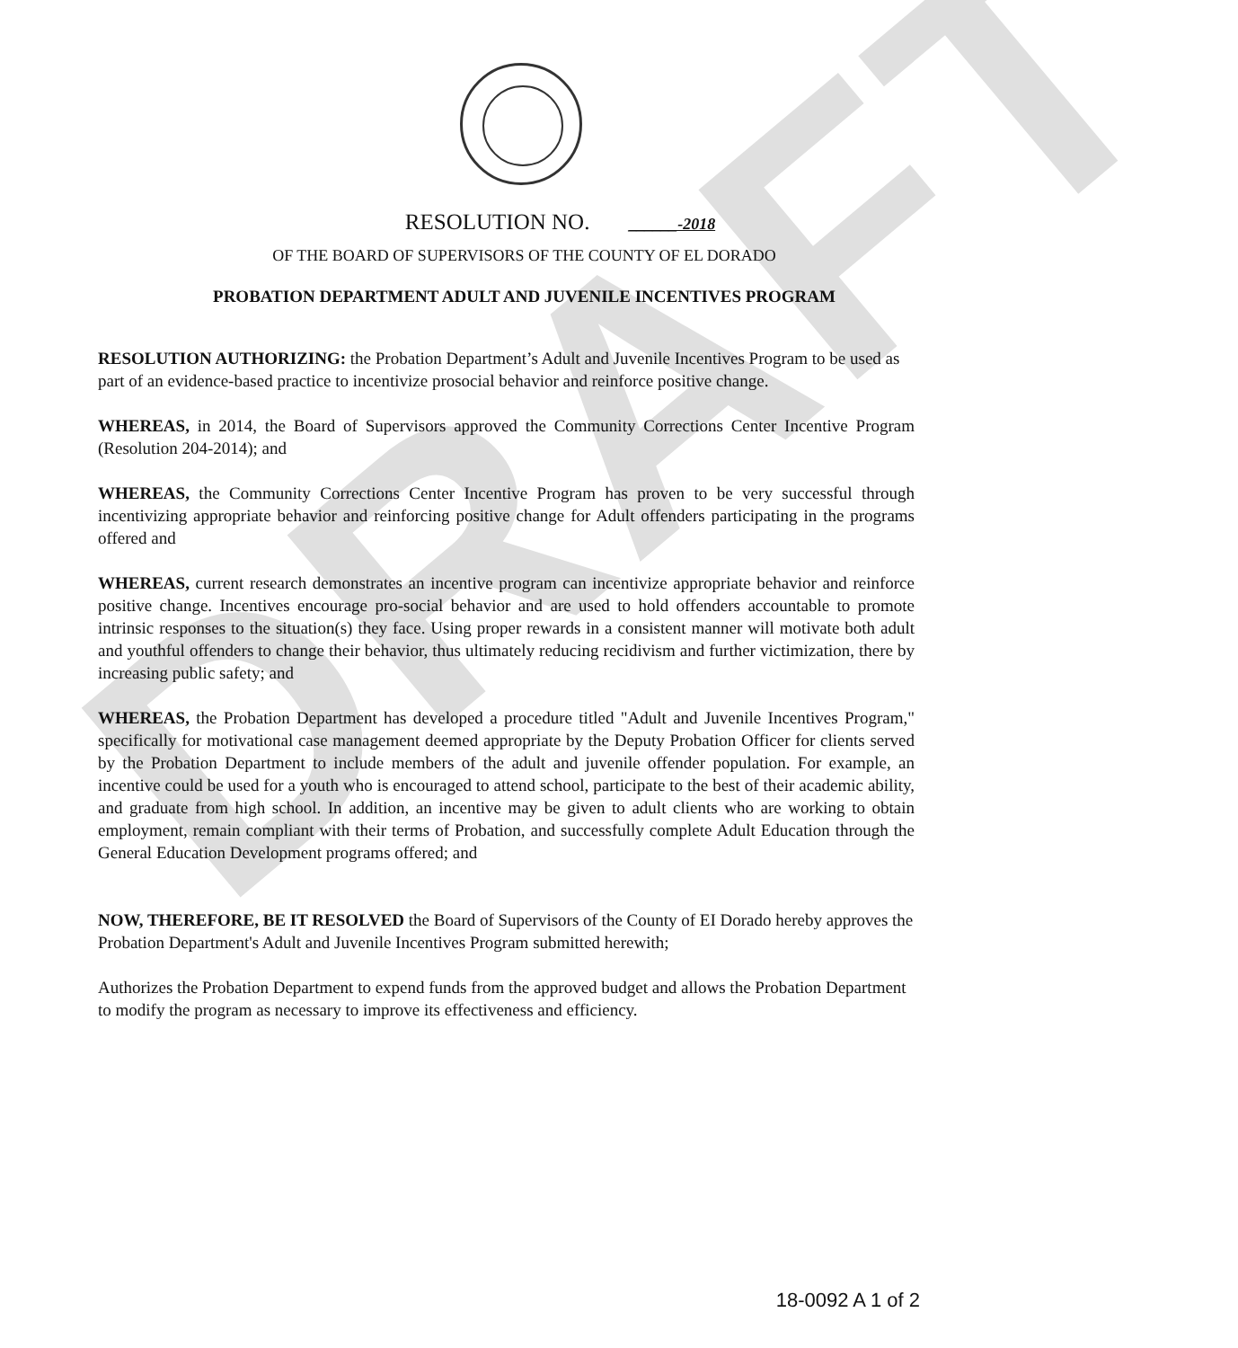DRAFT
RESOLUTION NO. ______-2018
OF THE BOARD OF SUPERVISORS OF THE COUNTY OF EL DORADO
PROBATION DEPARTMENT ADULT AND JUVENILE INCENTIVES PROGRAM
RESOLUTION AUTHORIZING: the Probation Department’s Adult and Juvenile Incentives Program to be used as part of an evidence-based practice to incentivize prosocial behavior and reinforce positive change.
WHEREAS, in 2014, the Board of Supervisors approved the Community Corrections Center Incentive Program (Resolution 204-2014); and
WHEREAS, the Community Corrections Center Incentive Program has proven to be very successful through incentivizing appropriate behavior and reinforcing positive change for Adult offenders participating in the programs offered and
WHEREAS, current research demonstrates an incentive program can incentivize appropriate behavior and reinforce positive change. Incentives encourage pro-social behavior and are used to hold offenders accountable to promote intrinsic responses to the situation(s) they face. Using proper rewards in a consistent manner will motivate both adult and youthful offenders to change their behavior, thus ultimately reducing recidivism and further victimization, there by increasing public safety; and
WHEREAS, the Probation Department has developed a procedure titled "Adult and Juvenile Incentives Program," specifically for motivational case management deemed appropriate by the Deputy Probation Officer for clients served by the Probation Department to include members of the adult and juvenile offender population. For example, an incentive could be used for a youth who is encouraged to attend school, participate to the best of their academic ability, and graduate from high school. In addition, an incentive may be given to adult clients who are working to obtain employment, remain compliant with their terms of Probation, and successfully complete Adult Education through the General Education Development programs offered; and
NOW, THEREFORE, BE IT RESOLVED the Board of Supervisors of the County of EI Dorado hereby approves the Probation Department's Adult and Juvenile Incentives Program submitted herewith;
Authorizes the Probation Department to expend funds from the approved budget and allows the Probation Department to modify the program as necessary to improve its effectiveness and efficiency.
18-0092 A 1 of 2